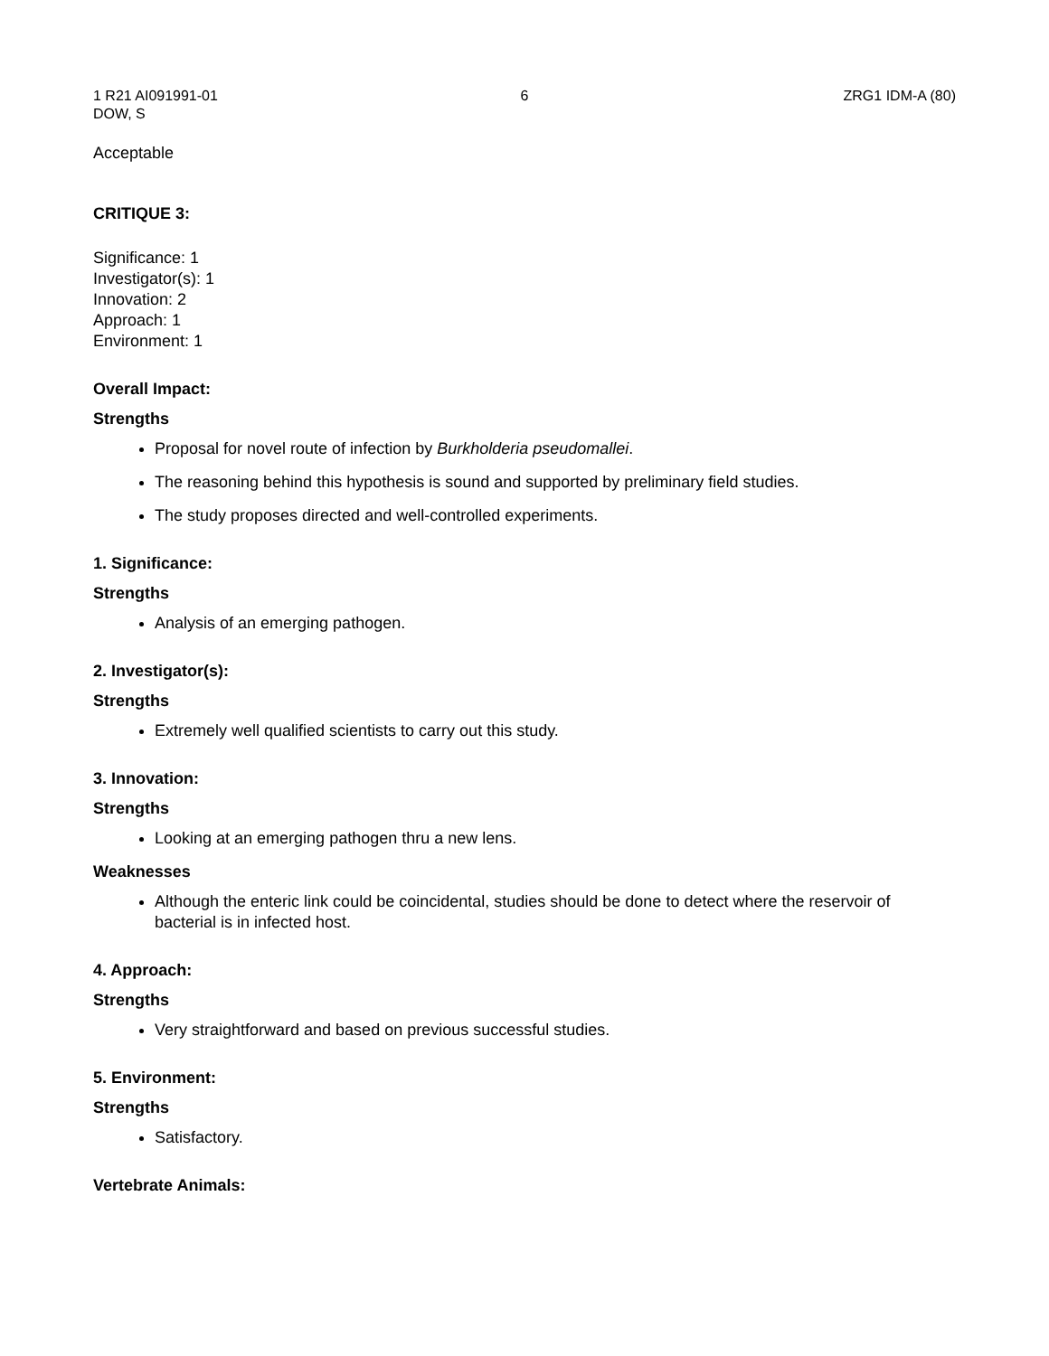1 R21 AI091991-01 6 ZRG1 IDM-A (80)
DOW, S
Acceptable
CRITIQUE 3:
Significance: 1
Investigator(s): 1
Innovation: 2
Approach: 1
Environment: 1
Overall Impact:
Strengths
Proposal for novel route of infection by Burkholderia pseudomallei.
The reasoning behind this hypothesis is sound and supported by preliminary field studies.
The study proposes directed and well-controlled experiments.
1. Significance:
Strengths
Analysis of an emerging pathogen.
2. Investigator(s):
Strengths
Extremely well qualified scientists to carry out this study.
3. Innovation:
Strengths
Looking at an emerging pathogen thru a new lens.
Weaknesses
Although the enteric link could be coincidental, studies should be done to detect where the reservoir of bacterial is in infected host.
4. Approach:
Strengths
Very straightforward and based on previous successful studies.
5. Environment:
Strengths
Satisfactory.
Vertebrate Animals: